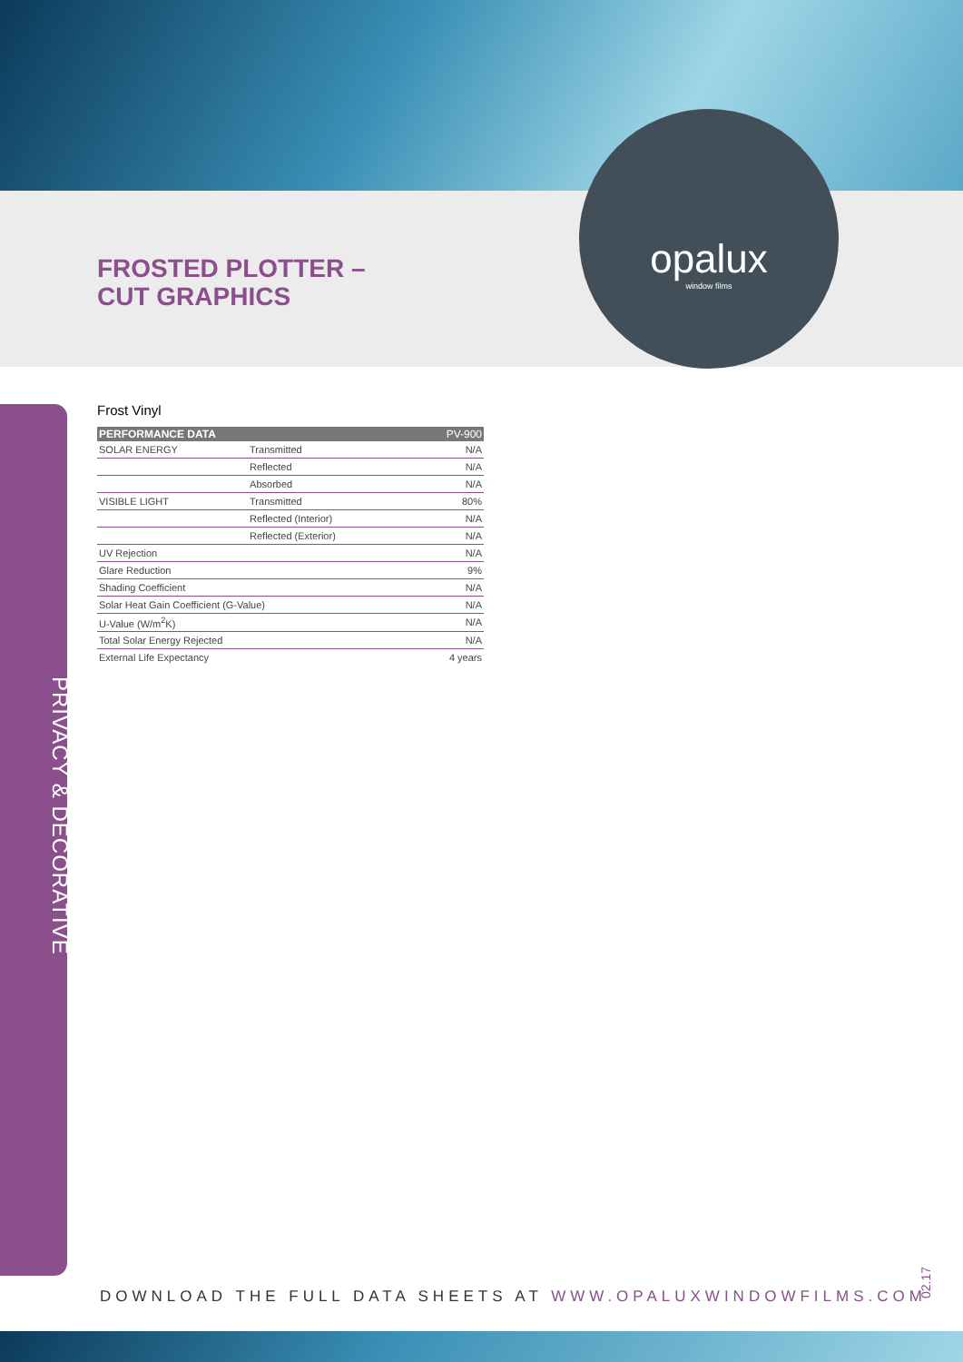FROSTED PLOTTER –
CUT GRAPHICS
opalux
window films
PRIVACY & DECORATIVE
Frost Vinyl
| PERFORMANCE DATA | | PV-900 |
| --- | --- | --- |
| SOLAR ENERGY | Transmitted | N/A |
| | Reflected | N/A |
| | Absorbed | N/A |
| VISIBLE LIGHT | Transmitted | 80% |
| | Reflected (Interior) | N/A |
| | Reflected (Exterior) | N/A |
| UV Rejection | | N/A |
| Glare Reduction | | 9% |
| Shading Coefficient | | N/A |
| Solar Heat Gain Coefficient (G-Value) | | N/A |
| U-Value (W/m<sup>2</sup>K) | | N/A |
| Total Solar Energy Rejected | | N/A |
| External Life Expectancy | | 4 years |
DOWNLOAD THE FULL DATA SHEETS AT WWW.OPALUXWINDOWFILMS.COM
02.17